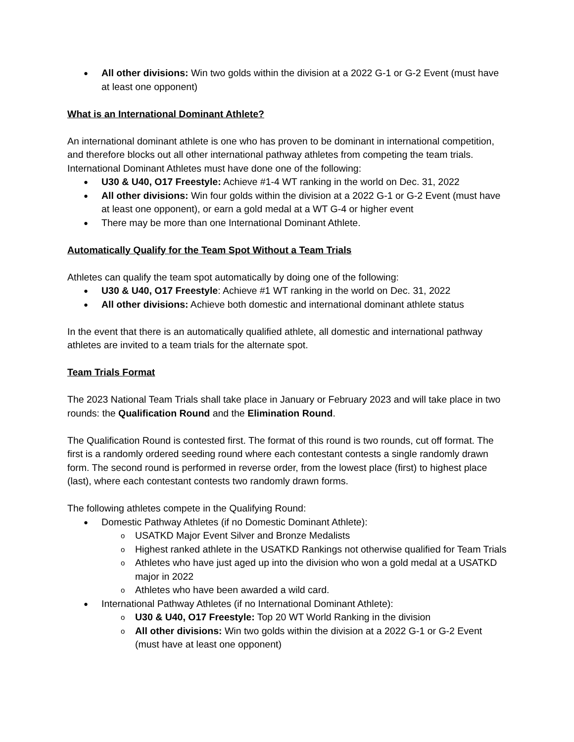All other divisions: Win two golds within the division at a 2022 G-1 or G-2 Event (must have at least one opponent)
What is an International Dominant Athlete?
An international dominant athlete is one who has proven to be dominant in international competition, and therefore blocks out all other international pathway athletes from competing the team trials. International Dominant Athletes must have done one of the following:
U30 & U40, O17 Freestyle: Achieve #1-4 WT ranking in the world on Dec. 31, 2022
All other divisions: Win four golds within the division at a 2022 G-1 or G-2 Event (must have at least one opponent), or earn a gold medal at a WT G-4 or higher event
There may be more than one International Dominant Athlete.
Automatically Qualify for the Team Spot Without a Team Trials
Athletes can qualify the team spot automatically by doing one of the following:
U30 & U40, O17 Freestyle: Achieve #1 WT ranking in the world on Dec. 31, 2022
All other divisions: Achieve both domestic and international dominant athlete status
In the event that there is an automatically qualified athlete, all domestic and international pathway athletes are invited to a team trials for the alternate spot.
Team Trials Format
The 2023 National Team Trials shall take place in January or February 2023 and will take place in two rounds: the Qualification Round and the Elimination Round.
The Qualification Round is contested first. The format of this round is two rounds, cut off format. The first is a randomly ordered seeding round where each contestant contests a single randomly drawn form. The second round is performed in reverse order, from the lowest place (first) to highest place (last), where each contestant contests two randomly drawn forms.
The following athletes compete in the Qualifying Round:
Domestic Pathway Athletes (if no Domestic Dominant Athlete):
USATKD Major Event Silver and Bronze Medalists
Highest ranked athlete in the USATKD Rankings not otherwise qualified for Team Trials
Athletes who have just aged up into the division who won a gold medal at a USATKD major in 2022
Athletes who have been awarded a wild card.
International Pathway Athletes (if no International Dominant Athlete):
U30 & U40, O17 Freestyle: Top 20 WT World Ranking in the division
All other divisions: Win two golds within the division at a 2022 G-1 or G-2 Event (must have at least one opponent)